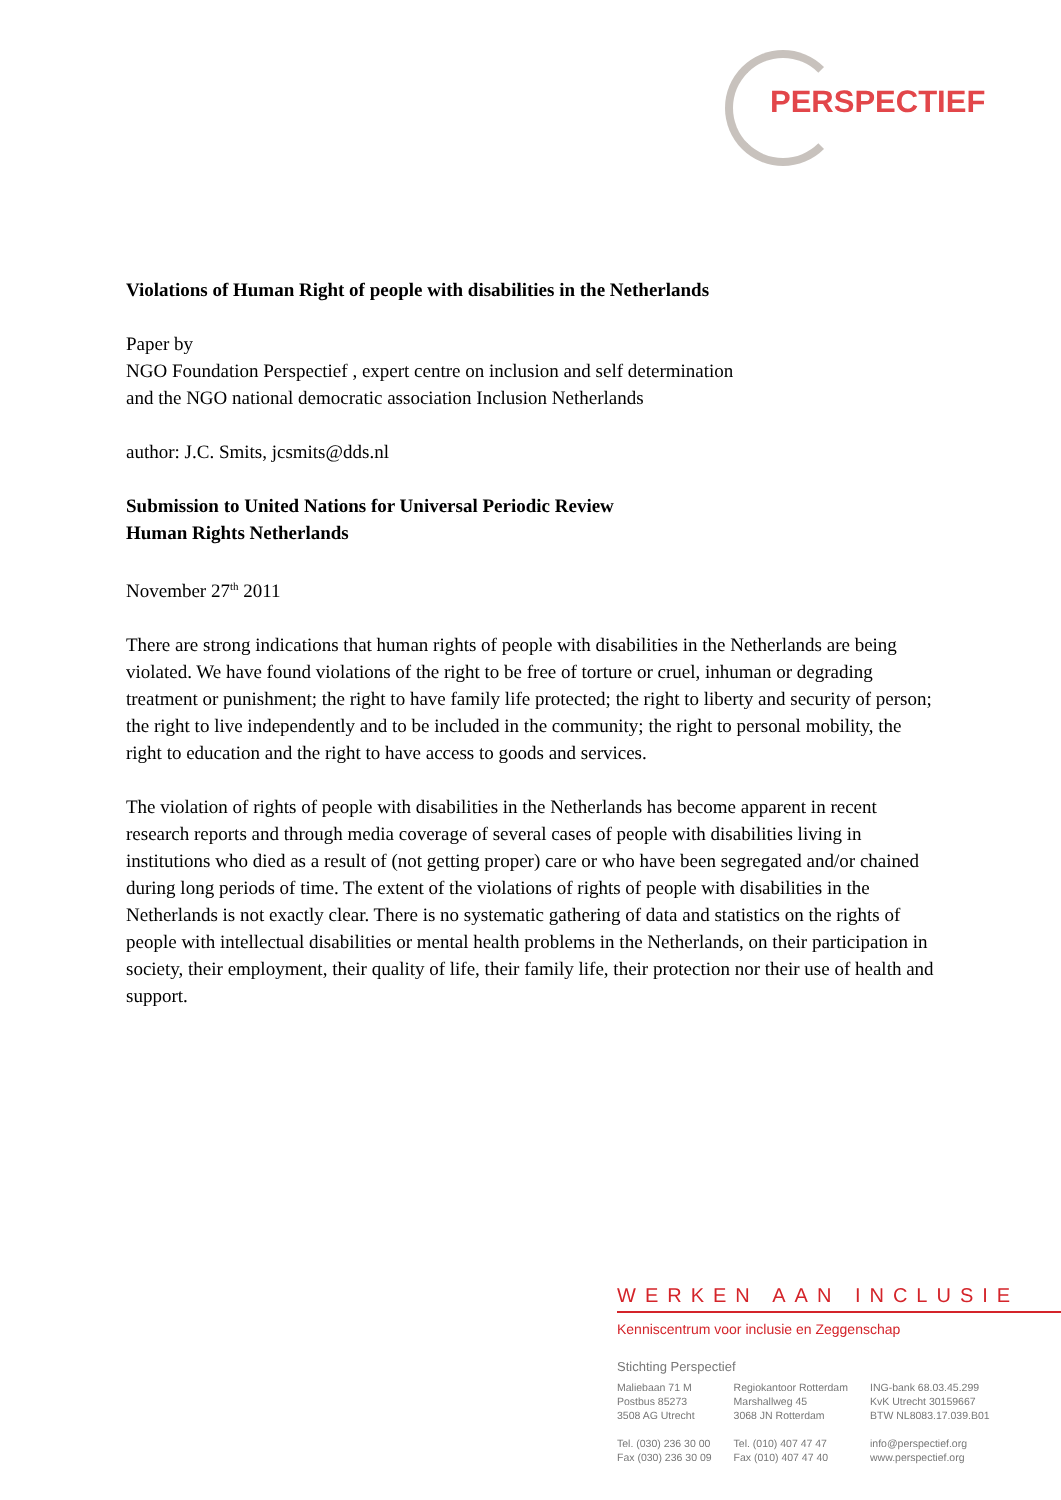PERSPECTIEF
Violations of Human Right of people with disabilities in the Netherlands
Paper by
NGO Foundation Perspectief , expert centre on inclusion and self determination
and the NGO national democratic association Inclusion Netherlands
author: J.C. Smits, jcsmits@dds.nl
Submission to United Nations for Universal Periodic Review
Human Rights Netherlands
November 27<sup>th</sup> 2011
There are strong indications that human rights of people with disabilities in the Netherlands are being violated. We have found violations of the right to be free of torture or cruel, inhuman or degrading treatment or punishment; the right to have family life protected; the right to liberty and security of person; the right to live independently and to be included in the community; the right to personal mobility, the right to education and the right to have access to goods and services.
The violation of rights of people with disabilities in the Netherlands has become apparent in recent research reports and through media coverage of several cases of people with disabilities living in institutions who died as a result of (not getting proper) care or who have been segregated and/or chained during long periods of time. The extent of the violations of rights of people with disabilities in the Netherlands is not exactly clear. There is no systematic gathering of data and statistics on the rights of people with intellectual disabilities or mental health problems in the Netherlands, on their participation in society, their employment, their quality of life, their family life, their protection nor their use of health and support.
WERKEN AAN INCLUSIE
Kenniscentrum voor inclusie en Zeggenschap
Stichting Perspectief
Maliebaan 71 M
Postbus 85273
3508 AG Utrecht
Tel. (030) 236 30 00
Fax (030) 236 30 09
Regiokantoor Rotterdam
Marshallweg 45
3068 JN Rotterdam
Tel. (010) 407 47 47
Fax (010) 407 47 40
ING-bank 68.03.45.299
KvK Utrecht 30159667
BTW NL8083.17.039.B01
info@perspectief.org
www.perspectief.org